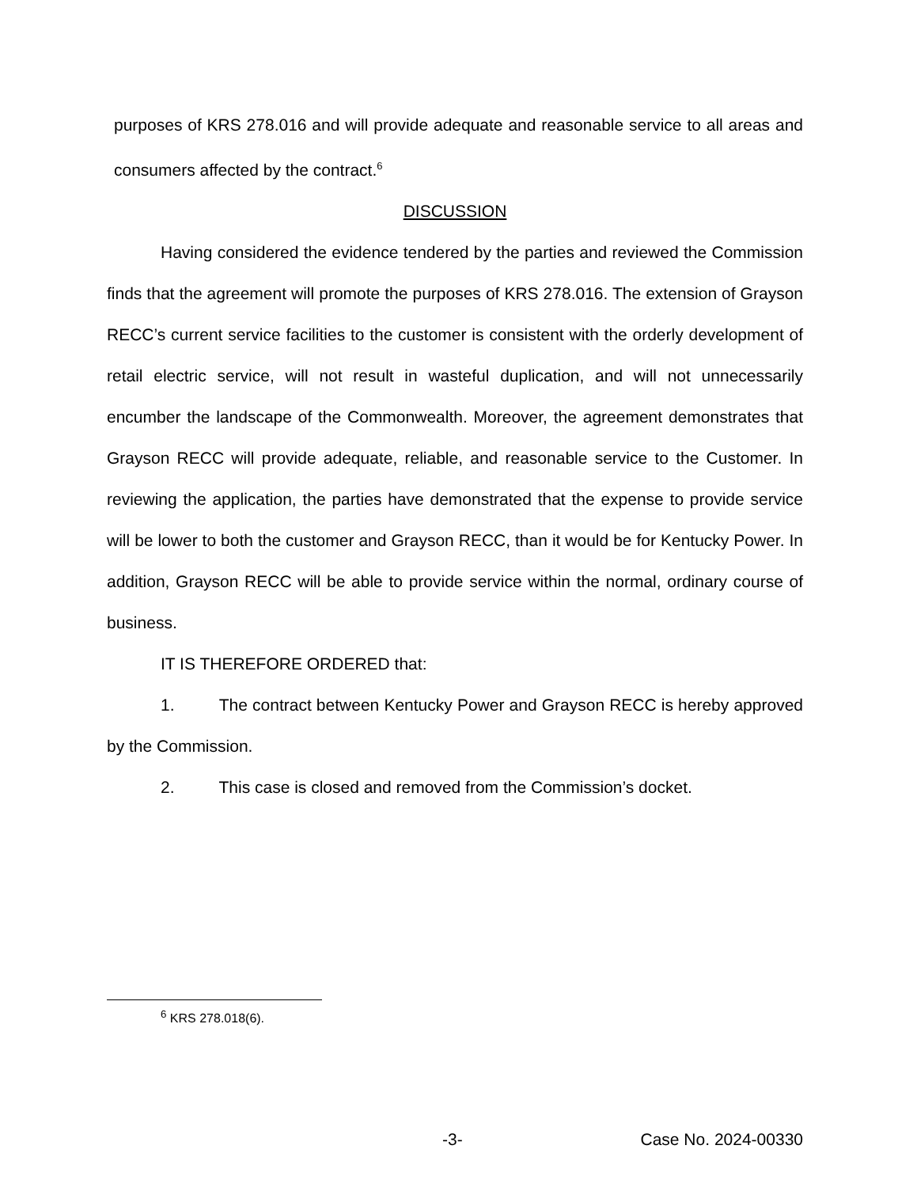purposes of KRS 278.016 and will provide adequate and reasonable service to all areas and consumers affected by the contract.<sup>6</sup>
DISCUSSION
Having considered the evidence tendered by the parties and reviewed the Commission finds that the agreement will promote the purposes of KRS 278.016. The extension of Grayson RECC’s current service facilities to the customer is consistent with the orderly development of retail electric service, will not result in wasteful duplication, and will not unnecessarily encumber the landscape of the Commonwealth. Moreover, the agreement demonstrates that Grayson RECC will provide adequate, reliable, and reasonable service to the Customer. In reviewing the application, the parties have demonstrated that the expense to provide service will be lower to both the customer and Grayson RECC, than it would be for Kentucky Power. In addition, Grayson RECC will be able to provide service within the normal, ordinary course of business.
IT IS THEREFORE ORDERED that:
1. The contract between Kentucky Power and Grayson RECC is hereby approved by the Commission.
2. This case is closed and removed from the Commission’s docket.
<sup>6</sup> KRS 278.018(6).
-3- Case No. 2024-00330